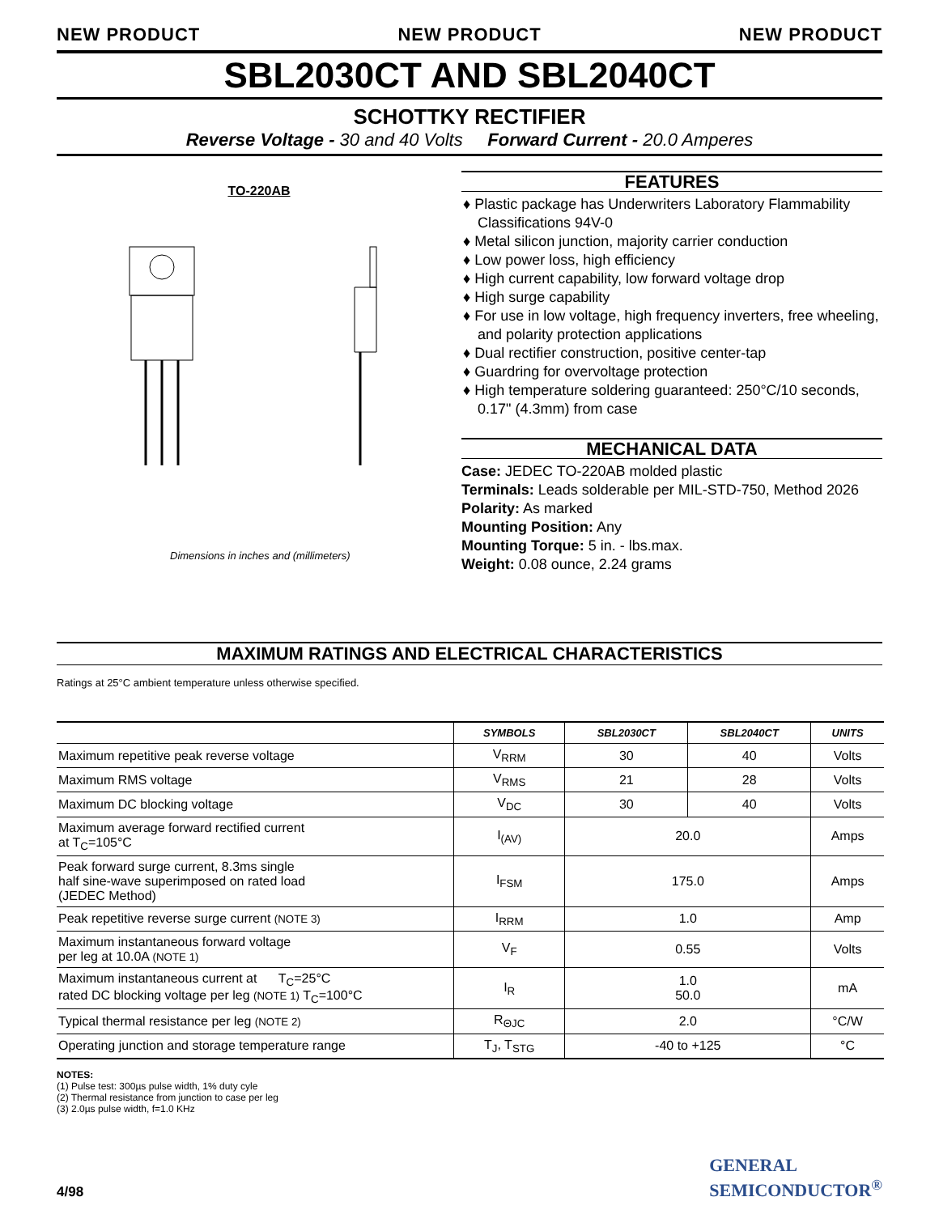NEW PRODUCT NEW PRODUCT NEW PRODUCT
SBL2030CT AND SBL2040CT
SCHOTTKY RECTIFIER
Reverse Voltage - 30 and 40 Volts Forward Current - 20.0 Amperes
TO-220AB
Dimensions in inches and (millimeters)
FEATURES
♦ Plastic package has Underwriters Laboratory Flammability Classifications 94V-0
♦ Metal silicon junction, majority carrier conduction
♦ Low power loss, high efficiency
♦ High current capability, low forward voltage drop
♦ High surge capability
♦ For use in low voltage, high frequency inverters, free wheeling, and polarity protection applications
♦ Dual rectifier construction, positive center-tap
♦ Guardring for overvoltage protection
♦ High temperature soldering guaranteed: 250°C/10 seconds, 0.17" (4.3mm) from case
MECHANICAL DATA
Case: JEDEC TO-220AB molded plastic
Terminals: Leads solderable per MIL-STD-750, Method 2026
Polarity: As marked
Mounting Position: Any
Mounting Torque: 5 in. - lbs.max.
Weight: 0.08 ounce, 2.24 grams
MAXIMUM RATINGS AND ELECTRICAL CHARACTERISTICS
Ratings at 25°C ambient temperature unless otherwise specified.
| | SYMBOLS | SBL2030CT | SBL2040CT | UNITS |
| --- | --- | --- | --- | --- |
| Maximum repetitive peak reverse voltage | V<sub>RRM</sub> | 30 | 40 | Volts |
| Maximum RMS voltage | V<sub>RMS</sub> | 21 | 28 | Volts |
| Maximum DC blocking voltage | V<sub>DC</sub> | 30 | 40 | Volts |
| Maximum average forward rectified current at T<sub>C</sub>=105°C | I<sub>(AV)</sub> | 20.0 | | Amps |
| Peak forward surge current, 8.3ms single half sine-wave superimposed on rated load (JEDEC Method) | I<sub>FSM</sub> | 175.0 | | Amps |
| Peak repetitive reverse surge current (NOTE 3) | I<sub>RRM</sub> | 1.0 | | Amp |
| Maximum instantaneous forward voltage per leg at 10.0A (NOTE 1) | V<sub>F</sub> | 0.55 | | Volts |
| Maximum instantaneous current at T<sub>C</sub>=25°C rated DC blocking voltage per leg (NOTE 1) T<sub>C</sub>=100°C | I<sub>R</sub> | 1.0 50.0 | | mA |
| Typical thermal resistance per leg (NOTE 2) | R<sub>ΘJC</sub> | 2.0 | | °C/W |
| Operating junction and storage temperature range | T<sub>J</sub>, T<sub>STG</sub> | -40 to +125 | | °C |
NOTES:
(1) Pulse test: 300µs pulse width, 1% duty cyle
(2) Thermal resistance from junction to case per leg
(3) 2.0µs pulse width, f=1.0 KHz
4/98
GENERAL
SEMICONDUCTOR<sup>®</sup>